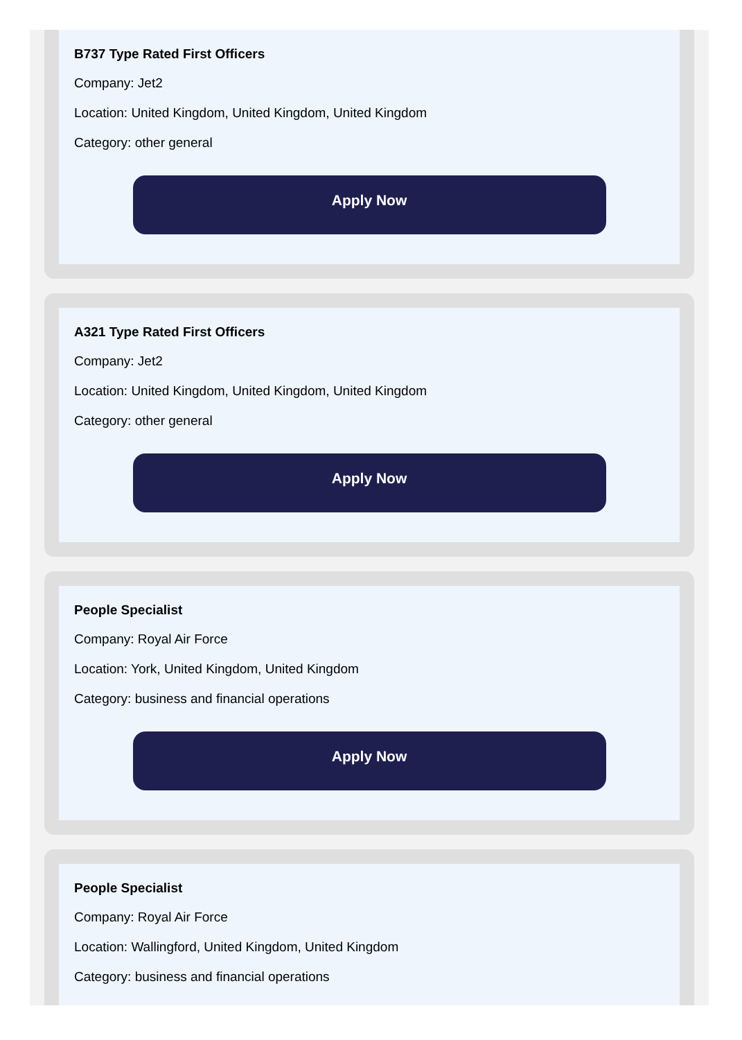B737 Type Rated First Officers
Company: Jet2
Location: United Kingdom, United Kingdom, United Kingdom
Category: other general
Apply Now
A321 Type Rated First Officers
Company: Jet2
Location: United Kingdom, United Kingdom, United Kingdom
Category: other general
Apply Now
People Specialist
Company: Royal Air Force
Location: York, United Kingdom, United Kingdom
Category: business and financial operations
Apply Now
People Specialist
Company: Royal Air Force
Location: Wallingford, United Kingdom, United Kingdom
Category: business and financial operations